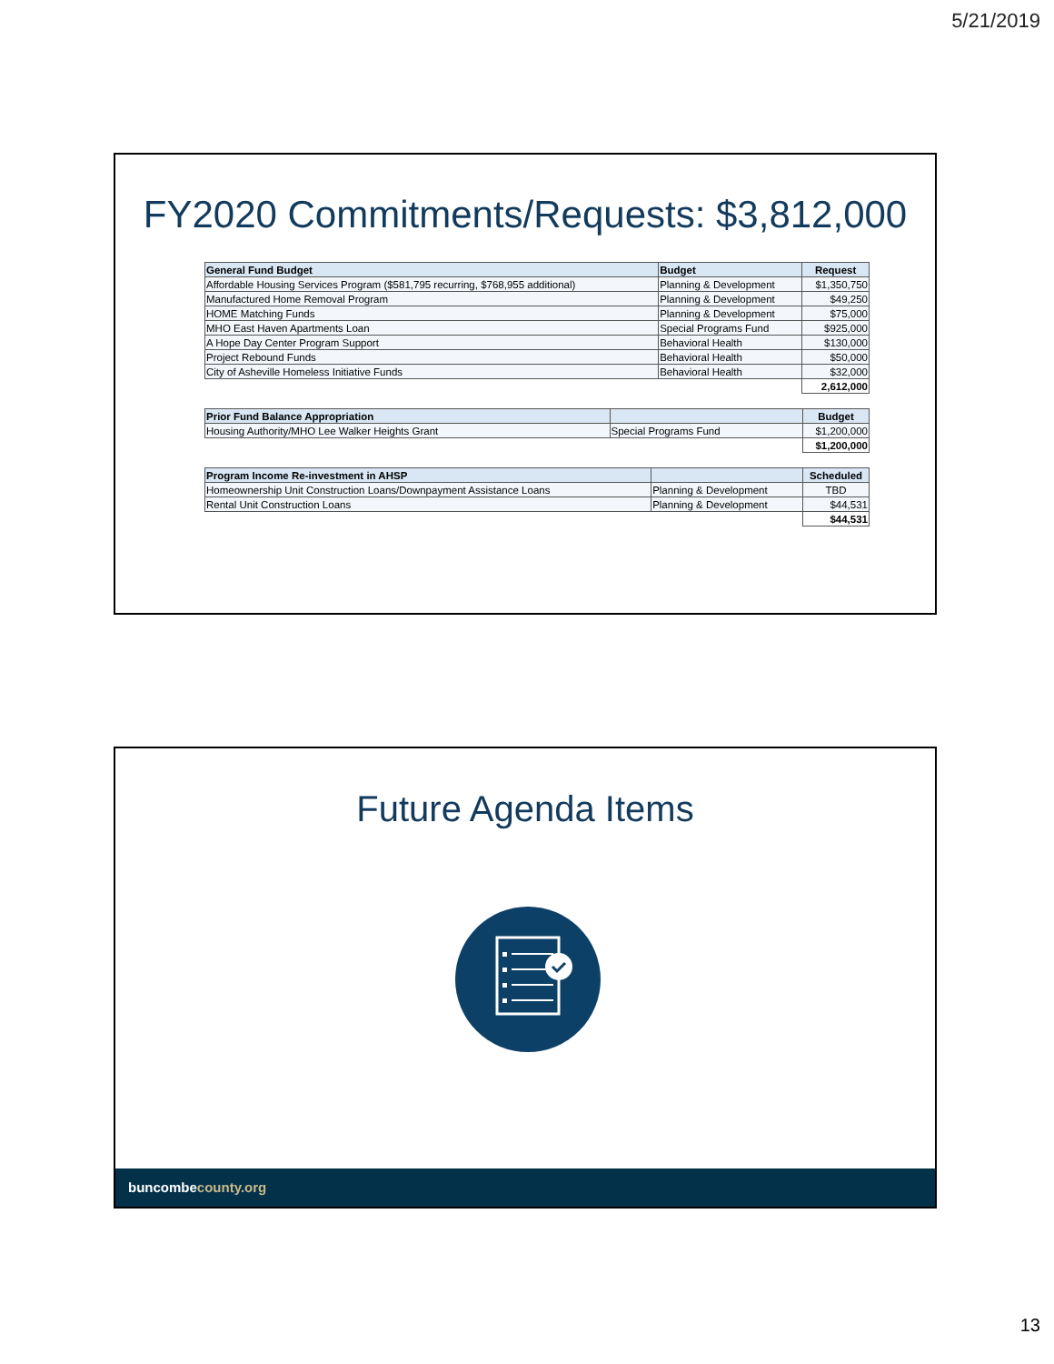5/21/2019
FY2020 Commitments/Requests: $3,812,000
| General Fund Budget | Budget | Request |
| --- | --- | --- |
| Affordable Housing Services Program ($581,795 recurring, $768,955 additional) | Planning & Development | $1,350,750 |
| Manufactured Home Removal Program | Planning & Development | $49,250 |
| HOME Matching Funds | Planning & Development | $75,000 |
| MHO East Haven Apartments Loan | Special Programs Fund | $925,000 |
| A Hope Day Center Program Support | Behavioral Health | $130,000 |
| Project Rebound Funds | Behavioral Health | $50,000 |
| City of Asheville Homeless Initiative Funds | Behavioral Health | $32,000 |
| | | 2,612,000 |
| Prior Fund Balance Appropriation | | Budget |
| --- | --- | --- |
| Housing Authority/MHO Lee Walker Heights Grant | Special Programs Fund | $1,200,000 |
| | | $1,200,000 |
| Program Income Re-investment in AHSP | | Scheduled |
| --- | --- | --- |
| Homeownership Unit Construction Loans/Downpayment Assistance Loans | Planning & Development | TBD |
| Rental Unit Construction Loans | Planning & Development | $44,531 |
| | | $44,531 |
Future Agenda Items
buncombecounty.org
13